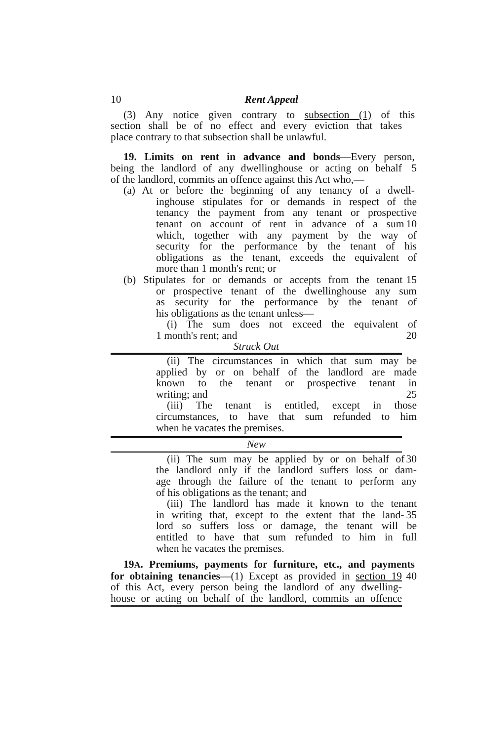10 Rent Appeal
(3) Any notice given contrary to subsection (1) of this
section shall be of no effect and every eviction that takes
place contrary to that subsection shall be unlawful.
19. Limits on rent in advance and bonds—Every person,
being the landlord of any dwellinghouse or acting on behalf
5
of the landlord, commits an offence against this Act who,—
(a) At or before the beginning of any tenancy of a dwell-
inghouse stipulates for or demands in respect of the
tenancy the payment from any tenant or prospective
tenant on account of rent in advance of a sum 10
which, together with any payment by the way of
security for the performance by the tenant of his
obligations as the tenant, exceeds the equivalent of
more than 1 month's rent; or
(b) Stipulates for or demands or accepts from the tenant
15
or prospective tenant of the dwellinghouse any sum
as security for the performance by the tenant of
his obligations as the tenant unless—
(i) The sum does not exceed the equivalent of
1 month's rent; and 20
Struck Out
(ii) The circumstances in which that sum may be
applied by or on behalf of the landlord are made
known to the tenant or prospective tenant in
writing; and 25
(iii) The tenant is entitled, except in those
circumstances, to have that sum refunded to him
when he vacates the premises.
New
(ii) The sum may be applied by or on behalf of
30
the landlord only if the landlord suffers loss or dam-
age through the failure of the tenant to perform any
of his obligations as the tenant; and
(iii) The landlord has made it known to the tenant
in writing that, except to the extent that the land-
35
lord so suffers loss or damage, the tenant will be
entitled to have that sum refunded to him in full
when he vacates the premises.
19A. Premiums, payments for furniture, etc., and payments
for obtaining tenancies—(1) Except as provided in section 19
40
of this Act, every person being the landlord of any dwelling-
house or acting on behalf of the landlord, commits an offence